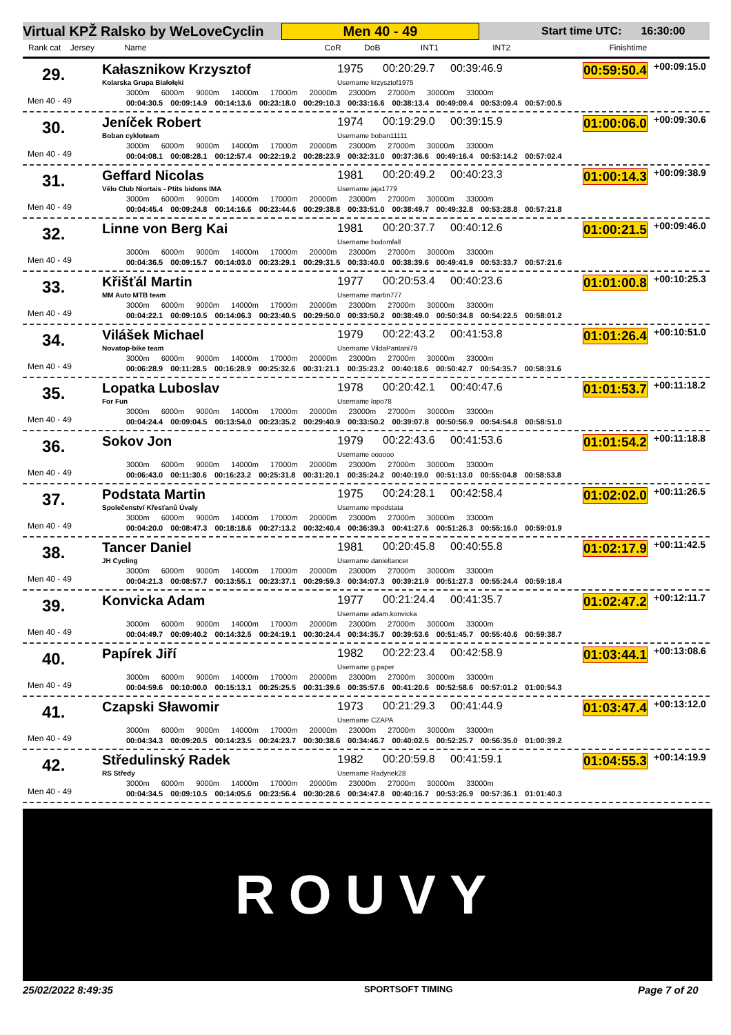Virtual KPŽ Ralsko by WeLoveCyclin Men 40 - 49 Start time UTC: 16:30:00
Rank cat Jersey Name CoR DoB INT1 INT2 Finishtime
29. Kałasznikow Krzysztof
Kolarska Grupa Białołęki
1975 00:20:29.7 00:39:46.9
Username krzysztof1975
00:59:50.4 +00:09:15.0
Men 40 - 49
3000m 6000m 9000m 14000m 17000m 20000m 23000m 27000m 30000m 33000m
00:04:30.5 00:09:14.9 00:14:13.6 00:23:18.0 00:29:10.3 00:33:16.6 00:38:13.4 00:49:09.4 00:53:09.4 00:57:00.5
30. Jeníček Robert
Boban cykloteam
1974 00:19:29.0 00:39:15.9
Username boban11111
01:00:06.0 +00:09:30.6
Men 40 - 49
3000m 6000m 9000m 14000m 17000m 20000m 23000m 27000m 30000m 33000m
00:04:08.1 00:08:28.1 00:12:57.4 00:22:19.2 00:28:23.9 00:32:31.0 00:37:36.6 00:49:16.4 00:53:14.2 00:57:02.4
31. Geffard Nicolas
Vélo Club Niortais - Ptits bidons IMA
1981 00:20:49.2 00:40:23.3
Username jaja1779
01:00:14.3 +00:09:38.9
Men 40 - 49
3000m 6000m 9000m 14000m 17000m 20000m 23000m 27000m 30000m 33000m
00:04:45.4 00:09:24.8 00:14:16.6 00:23:44.6 00:29:38.8 00:33:51.0 00:38:49.7 00:49:32.8 00:53:28.8 00:57:21.8
32. Linne von Berg Kai 1981 00:20:37.7 00:40:12.6
Username bodomfall
01:00:21.5 +00:09:46.0
Men 40 - 49
3000m 6000m 9000m 14000m 17000m 20000m 23000m 27000m 30000m 33000m
00:04:36.5 00:09:15.7 00:14:03.0 00:23:29.1 00:29:31.5 00:33:40.0 00:38:39.6 00:49:41.9 00:53:33.7 00:57:21.6
33. Křišťál Martin
MM Auto MTB team
1977 00:20:53.4 00:40:23.6
Username martin777
01:01:00.8 +00:10:25.3
Men 40 - 49
3000m 6000m 9000m 14000m 17000m 20000m 23000m 27000m 30000m 33000m
00:04:22.1 00:09:10.5 00:14:06.3 00:23:40.5 00:29:50.0 00:33:50.2 00:38:49.0 00:50:34.8 00:54:22.5 00:58:01.2
34. Vilášek Michael
Novatop-bike team
1979 00:22:43.2 00:41:53.8
Username VildaPantani79
01:01:26.4 +00:10:51.0
Men 40 - 49
3000m 6000m 9000m 14000m 17000m 20000m 23000m 27000m 30000m 33000m
00:06:28.9 00:11:28.5 00:16:28.9 00:25:32.6 00:31:21.1 00:35:23.2 00:40:18.6 00:50:42.7 00:54:35.7 00:58:31.6
35. Lopatka Luboslav
For Fun
1978 00:20:42.1 00:40:47.6
Username lopo78
01:01:53.7 +00:11:18.2
Men 40 - 49
3000m 6000m 9000m 14000m 17000m 20000m 23000m 27000m 30000m 33000m
00:04:24.4 00:09:04.5 00:13:54.0 00:23:35.2 00:29:40.9 00:33:50.2 00:39:07.8 00:50:56.9 00:54:54.8 00:58:51.0
36. Sokov Jon 1979 00:22:43.6 00:41:53.6
Username oooooo
01:01:54.2 +00:11:18.8
Men 40 - 49
3000m 6000m 9000m 14000m 17000m 20000m 23000m 27000m 30000m 33000m
00:06:43.0 00:11:30.6 00:16:23.2 00:25:31.8 00:31:20.1 00:35:24.2 00:40:19.0 00:51:13.0 00:55:04.8 00:58:53.8
37. Podstata Martin
Společenství Křesťanů Úvaly
1975 00:24:28.1 00:42:58.4
Username mpodstata
01:02:02.0 +00:11:26.5
Men 40 - 49
3000m 6000m 9000m 14000m 17000m 20000m 23000m 27000m 30000m 33000m
00:04:20.0 00:08:47.3 00:18:18.6 00:27:13.2 00:32:40.4 00:36:39.3 00:41:27.6 00:51:26.3 00:55:16.0 00:59:01.9
38. Tancer Daniel
JH Cycling
1981 00:20:45.8 00:40:55.8
Username danieltancer
01:02:17.9 +00:11:42.5
Men 40 - 49
3000m 6000m 9000m 14000m 17000m 20000m 23000m 27000m 30000m 33000m
00:04:21.3 00:08:57.7 00:13:55.1 00:23:37.1 00:29:59.3 00:34:07.3 00:39:21.9 00:51:27.3 00:55:24.4 00:59:18.4
39. Konvicka Adam 1977 00:21:24.4 00:41:35.7
Username adam.konvicka
01:02:47.2 +00:12:11.7
Men 40 - 49
3000m 6000m 9000m 14000m 17000m 20000m 23000m 27000m 30000m 33000m
00:04:49.7 00:09:40.2 00:14:32.5 00:24:19.1 00:30:24.4 00:34:35.7 00:39:53.6 00:51:45.7 00:55:40.6 00:59:38.7
40. Papírek Jiří 1982 00:22:23.4 00:42:58.9
Username g.paper
01:03:44.1 +00:13:08.6
Men 40 - 49
3000m 6000m 9000m 14000m 17000m 20000m 23000m 27000m 30000m 33000m
00:04:59.6 00:10:00.0 00:15:13.1 00:25:25.5 00:31:39.6 00:35:57.6 00:41:20.6 00:52:58.6 00:57:01.2 01:00:54.3
41. Czapski Sławomir 1973 00:21:29.3 00:41:44.9
Username CZAPA
01:03:47.4 +00:13:12.0
Men 40 - 49
3000m 6000m 9000m 14000m 17000m 20000m 23000m 27000m 30000m 33000m
00:04:34.3 00:09:20.5 00:14:23.5 00:24:23.7 00:30:38.6 00:34:46.7 00:40:02.5 00:52:25.7 00:56:35.0 01:00:39.2
42. Středulinský Radek
RS Středy
1982 00:20:59.8 00:41:59.1
Username Radynek28
01:04:55.3 +00:14:19.9
Men 40 - 49
3000m 6000m 9000m 14000m 17000m 20000m 23000m 27000m 30000m 33000m
00:04:34.5 00:09:10.5 00:14:05.6 00:23:56.4 00:30:28.6 00:34:47.8 00:40:16.7 00:53:26.9 00:57:36.1 01:01:40.3
ROUVY
25/02/2022 8:49:35 SPORTSOFT TIMING Page 7 of 20